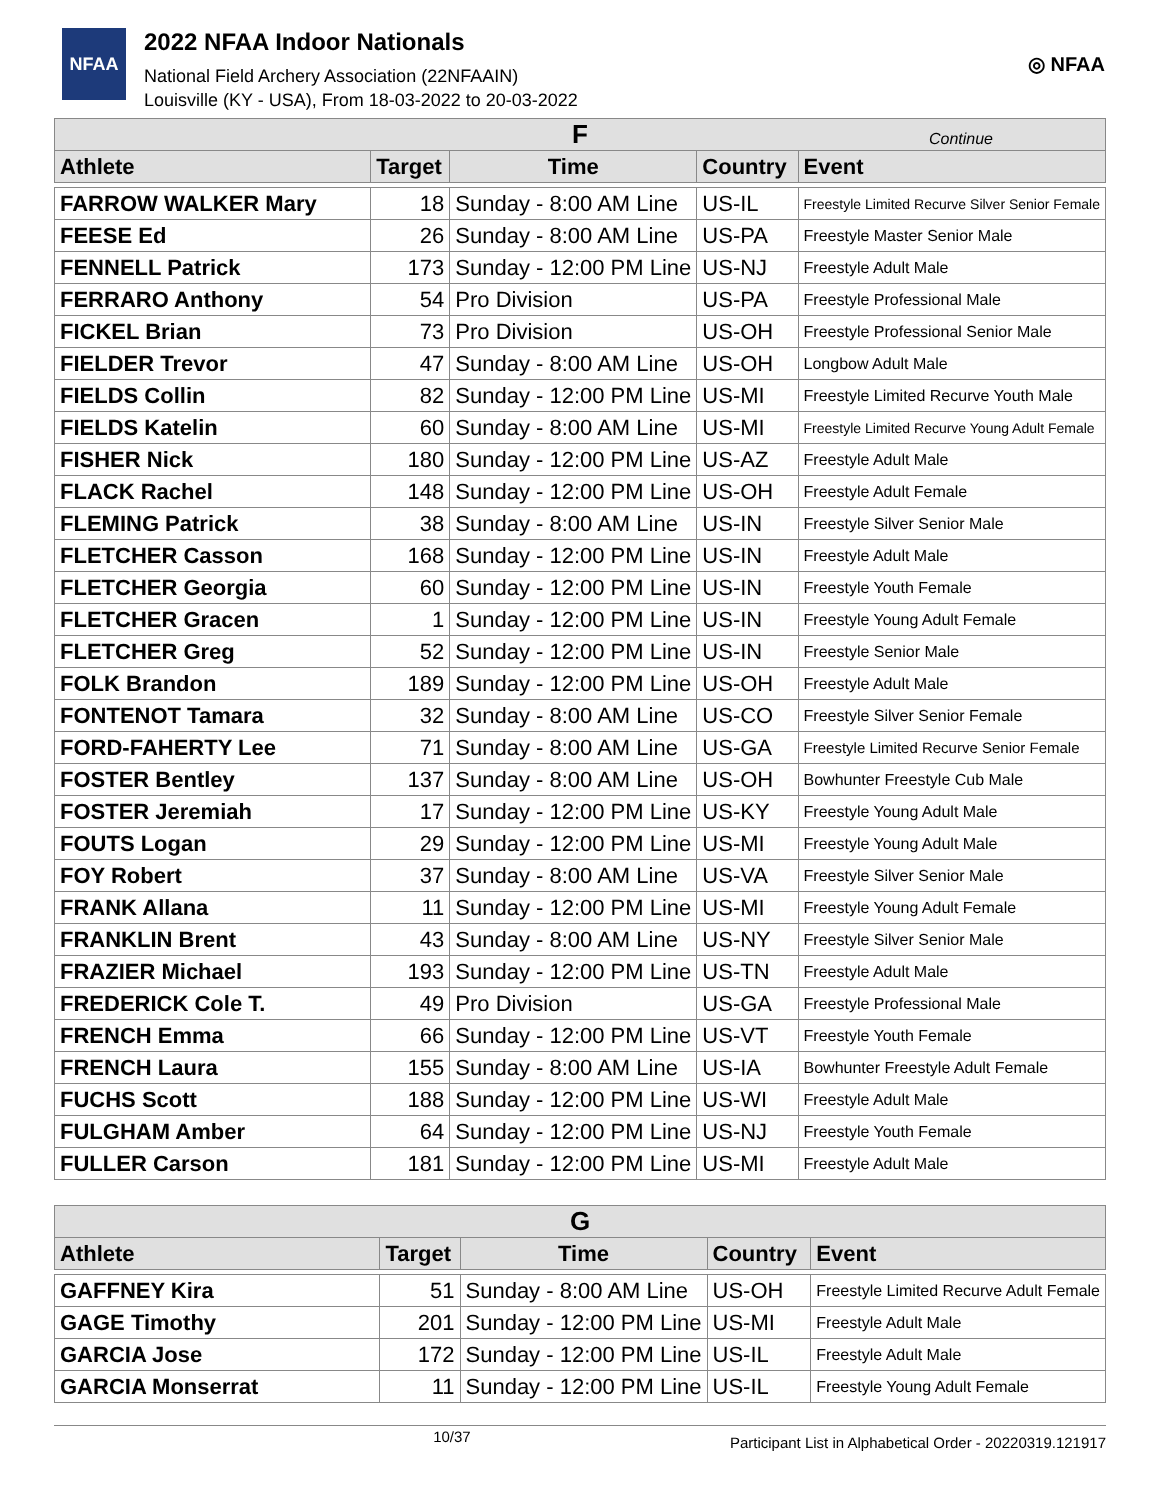NFAA
2022 NFAA Indoor Nationals
National Field Archery Association (22NFAAIN)
Louisville (KY - USA), From 18-03-2022 to 20-03-2022
◎ NFAA
| F Continue | | | | |
| --- | --- | --- | --- | --- |
| Athlete | Target | Time | Country | Event |
| FARROW WALKER Mary | 18 | Sunday - 8:00 AM Line | US-IL | Freestyle Limited Recurve Silver Senior Female |
| FEESE Ed | 26 | Sunday - 8:00 AM Line | US-PA | Freestyle Master Senior Male |
| FENNELL Patrick | 173 | Sunday - 12:00 PM Line | US-NJ | Freestyle Adult Male |
| FERRARO Anthony | 54 | Pro Division | US-PA | Freestyle Professional Male |
| FICKEL Brian | 73 | Pro Division | US-OH | Freestyle Professional Senior Male |
| FIELDER Trevor | 47 | Sunday - 8:00 AM Line | US-OH | Longbow Adult Male |
| FIELDS Collin | 82 | Sunday - 12:00 PM Line | US-MI | Freestyle Limited Recurve Youth Male |
| FIELDS Katelin | 60 | Sunday - 8:00 AM Line | US-MI | Freestyle Limited Recurve Young Adult Female |
| FISHER Nick | 180 | Sunday - 12:00 PM Line | US-AZ | Freestyle Adult Male |
| FLACK Rachel | 148 | Sunday - 12:00 PM Line | US-OH | Freestyle Adult Female |
| FLEMING Patrick | 38 | Sunday - 8:00 AM Line | US-IN | Freestyle Silver Senior Male |
| FLETCHER Casson | 168 | Sunday - 12:00 PM Line | US-IN | Freestyle Adult Male |
| FLETCHER Georgia | 60 | Sunday - 12:00 PM Line | US-IN | Freestyle Youth Female |
| FLETCHER Gracen | 1 | Sunday - 12:00 PM Line | US-IN | Freestyle Young Adult Female |
| FLETCHER Greg | 52 | Sunday - 12:00 PM Line | US-IN | Freestyle Senior Male |
| FOLK Brandon | 189 | Sunday - 12:00 PM Line | US-OH | Freestyle Adult Male |
| FONTENOT Tamara | 32 | Sunday - 8:00 AM Line | US-CO | Freestyle Silver Senior Female |
| FORD-FAHERTY Lee | 71 | Sunday - 8:00 AM Line | US-GA | Freestyle Limited Recurve Senior Female |
| FOSTER Bentley | 137 | Sunday - 8:00 AM Line | US-OH | Bowhunter Freestyle Cub Male |
| FOSTER Jeremiah | 17 | Sunday - 12:00 PM Line | US-KY | Freestyle Young Adult Male |
| FOUTS Logan | 29 | Sunday - 12:00 PM Line | US-MI | Freestyle Young Adult Male |
| FOY Robert | 37 | Sunday - 8:00 AM Line | US-VA | Freestyle Silver Senior Male |
| FRANK Allana | 11 | Sunday - 12:00 PM Line | US-MI | Freestyle Young Adult Female |
| FRANKLIN Brent | 43 | Sunday - 8:00 AM Line | US-NY | Freestyle Silver Senior Male |
| FRAZIER Michael | 193 | Sunday - 12:00 PM Line | US-TN | Freestyle Adult Male |
| FREDERICK Cole T. | 49 | Pro Division | US-GA | Freestyle Professional Male |
| FRENCH Emma | 66 | Sunday - 12:00 PM Line | US-VT | Freestyle Youth Female |
| FRENCH Laura | 155 | Sunday - 8:00 AM Line | US-IA | Bowhunter Freestyle Adult Female |
| FUCHS Scott | 188 | Sunday - 12:00 PM Line | US-WI | Freestyle Adult Male |
| FULGHAM Amber | 64 | Sunday - 12:00 PM Line | US-NJ | Freestyle Youth Female |
| FULLER Carson | 181 | Sunday - 12:00 PM Line | US-MI | Freestyle Adult Male |
| G | | | | |
| --- | --- | --- | --- | --- |
| Athlete | Target | Time | Country | Event |
| GAFFNEY Kira | 51 | Sunday - 8:00 AM Line | US-OH | Freestyle Limited Recurve Adult Female |
| GAGE Timothy | 201 | Sunday - 12:00 PM Line | US-MI | Freestyle Adult Male |
| GARCIA Jose | 172 | Sunday - 12:00 PM Line | US-IL | Freestyle Adult Male |
| GARCIA Monserrat | 11 | Sunday - 12:00 PM Line | US-IL | Freestyle Young Adult Female |
10/37
Participant List in Alphabetical Order - 20220319.121917